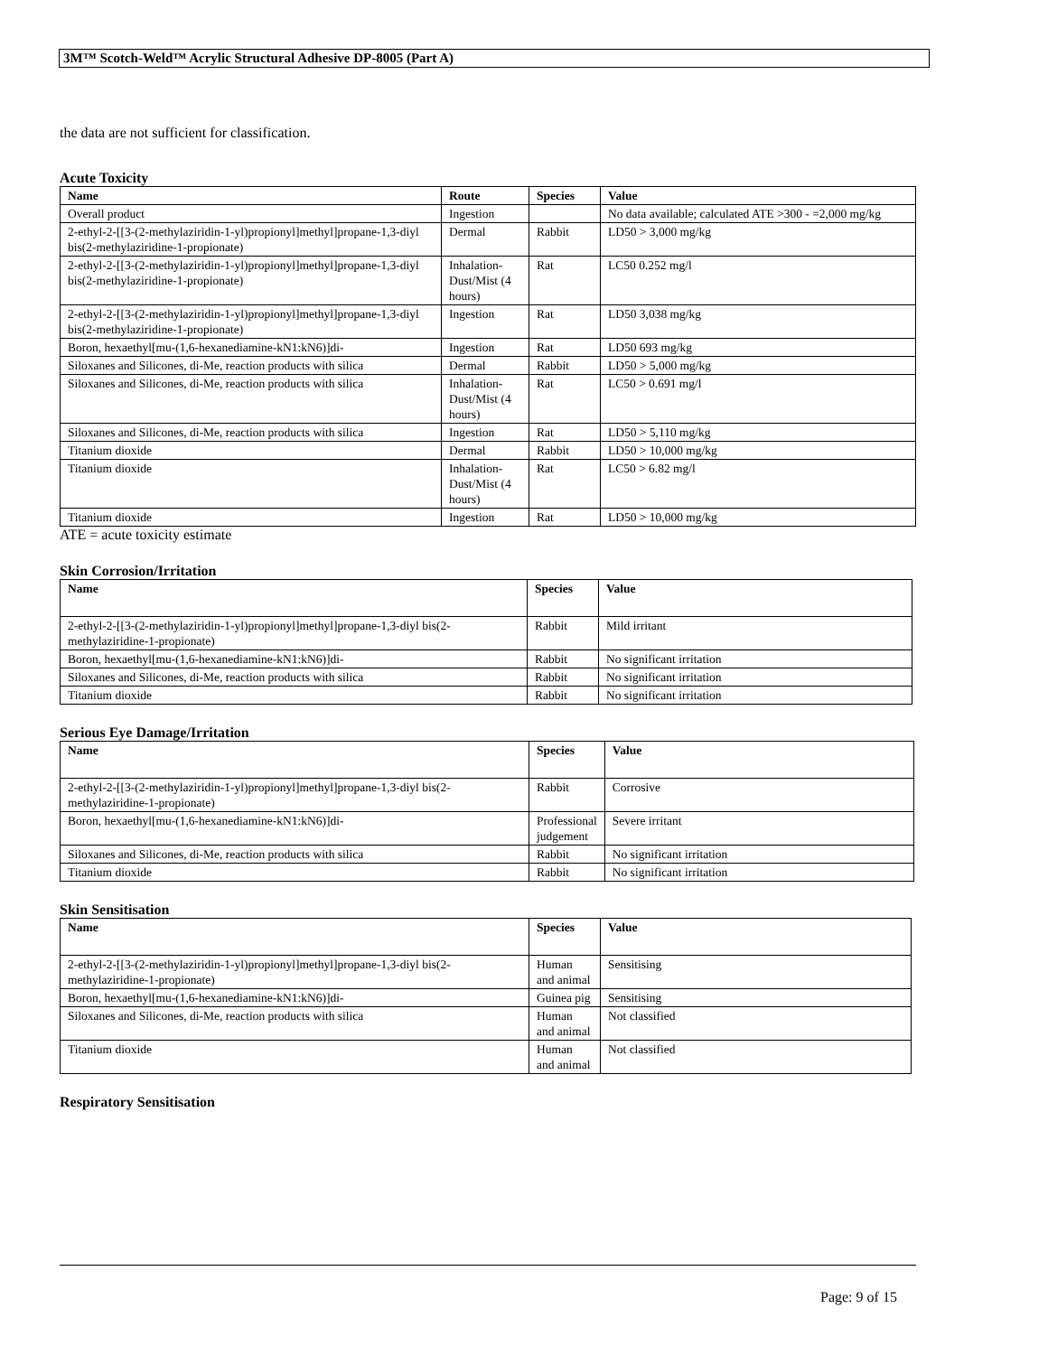3M™ Scotch-Weld™ Acrylic Structural Adhesive DP-8005 (Part A)
the data are not sufficient for classification.
Acute Toxicity
| Name | Route | Species | Value |
| --- | --- | --- | --- |
| Overall product | Ingestion | | No data available; calculated ATE >300 - =2,000 mg/kg |
| 2-ethyl-2-[[3-(2-methylaziridin-1-yl)propionyl]methyl]propane-1,3-diyl bis(2-methylaziridine-1-propionate) | Dermal | Rabbit | LD50 > 3,000 mg/kg |
| 2-ethyl-2-[[3-(2-methylaziridin-1-yl)propionyl]methyl]propane-1,3-diyl bis(2-methylaziridine-1-propionate) | Inhalation-Dust/Mist (4 hours) | Rat | LC50 0.252 mg/l |
| 2-ethyl-2-[[3-(2-methylaziridin-1-yl)propionyl]methyl]propane-1,3-diyl bis(2-methylaziridine-1-propionate) | Ingestion | Rat | LD50 3,038 mg/kg |
| Boron, hexaethyl[mu-(1,6-hexanediamine-kN1:kN6)]di- | Ingestion | Rat | LD50 693 mg/kg |
| Siloxanes and Silicones, di-Me, reaction products with silica | Dermal | Rabbit | LD50 > 5,000 mg/kg |
| Siloxanes and Silicones, di-Me, reaction products with silica | Inhalation-Dust/Mist (4 hours) | Rat | LC50 > 0.691 mg/l |
| Siloxanes and Silicones, di-Me, reaction products with silica | Ingestion | Rat | LD50 > 5,110 mg/kg |
| Titanium dioxide | Dermal | Rabbit | LD50 > 10,000 mg/kg |
| Titanium dioxide | Inhalation-Dust/Mist (4 hours) | Rat | LC50 > 6.82 mg/l |
| Titanium dioxide | Ingestion | Rat | LD50 > 10,000 mg/kg |
ATE = acute toxicity estimate
Skin Corrosion/Irritation
| Name | Species | Value |
| --- | --- | --- |
| 2-ethyl-2-[[3-(2-methylaziridin-1-yl)propionyl]methyl]propane-1,3-diyl bis(2-methylaziridine-1-propionate) | Rabbit | Mild irritant |
| Boron, hexaethyl[mu-(1,6-hexanediamine-kN1:kN6)]di- | Rabbit | No significant irritation |
| Siloxanes and Silicones, di-Me, reaction products with silica | Rabbit | No significant irritation |
| Titanium dioxide | Rabbit | No significant irritation |
Serious Eye Damage/Irritation
| Name | Species | Value |
| --- | --- | --- |
| 2-ethyl-2-[[3-(2-methylaziridin-1-yl)propionyl]methyl]propane-1,3-diyl bis(2-methylaziridine-1-propionate) | Rabbit | Corrosive |
| Boron, hexaethyl[mu-(1,6-hexanediamine-kN1:kN6)]di- | Professional judgement | Severe irritant |
| Siloxanes and Silicones, di-Me, reaction products with silica | Rabbit | No significant irritation |
| Titanium dioxide | Rabbit | No significant irritation |
Skin Sensitisation
| Name | Species | Value |
| --- | --- | --- |
| 2-ethyl-2-[[3-(2-methylaziridin-1-yl)propionyl]methyl]propane-1,3-diyl bis(2-methylaziridine-1-propionate) | Human and animal | Sensitising |
| Boron, hexaethyl[mu-(1,6-hexanediamine-kN1:kN6)]di- | Guinea pig | Sensitising |
| Siloxanes and Silicones, di-Me, reaction products with silica | Human and animal | Not classified |
| Titanium dioxide | Human and animal | Not classified |
Respiratory Sensitisation
Page: 9 of 15